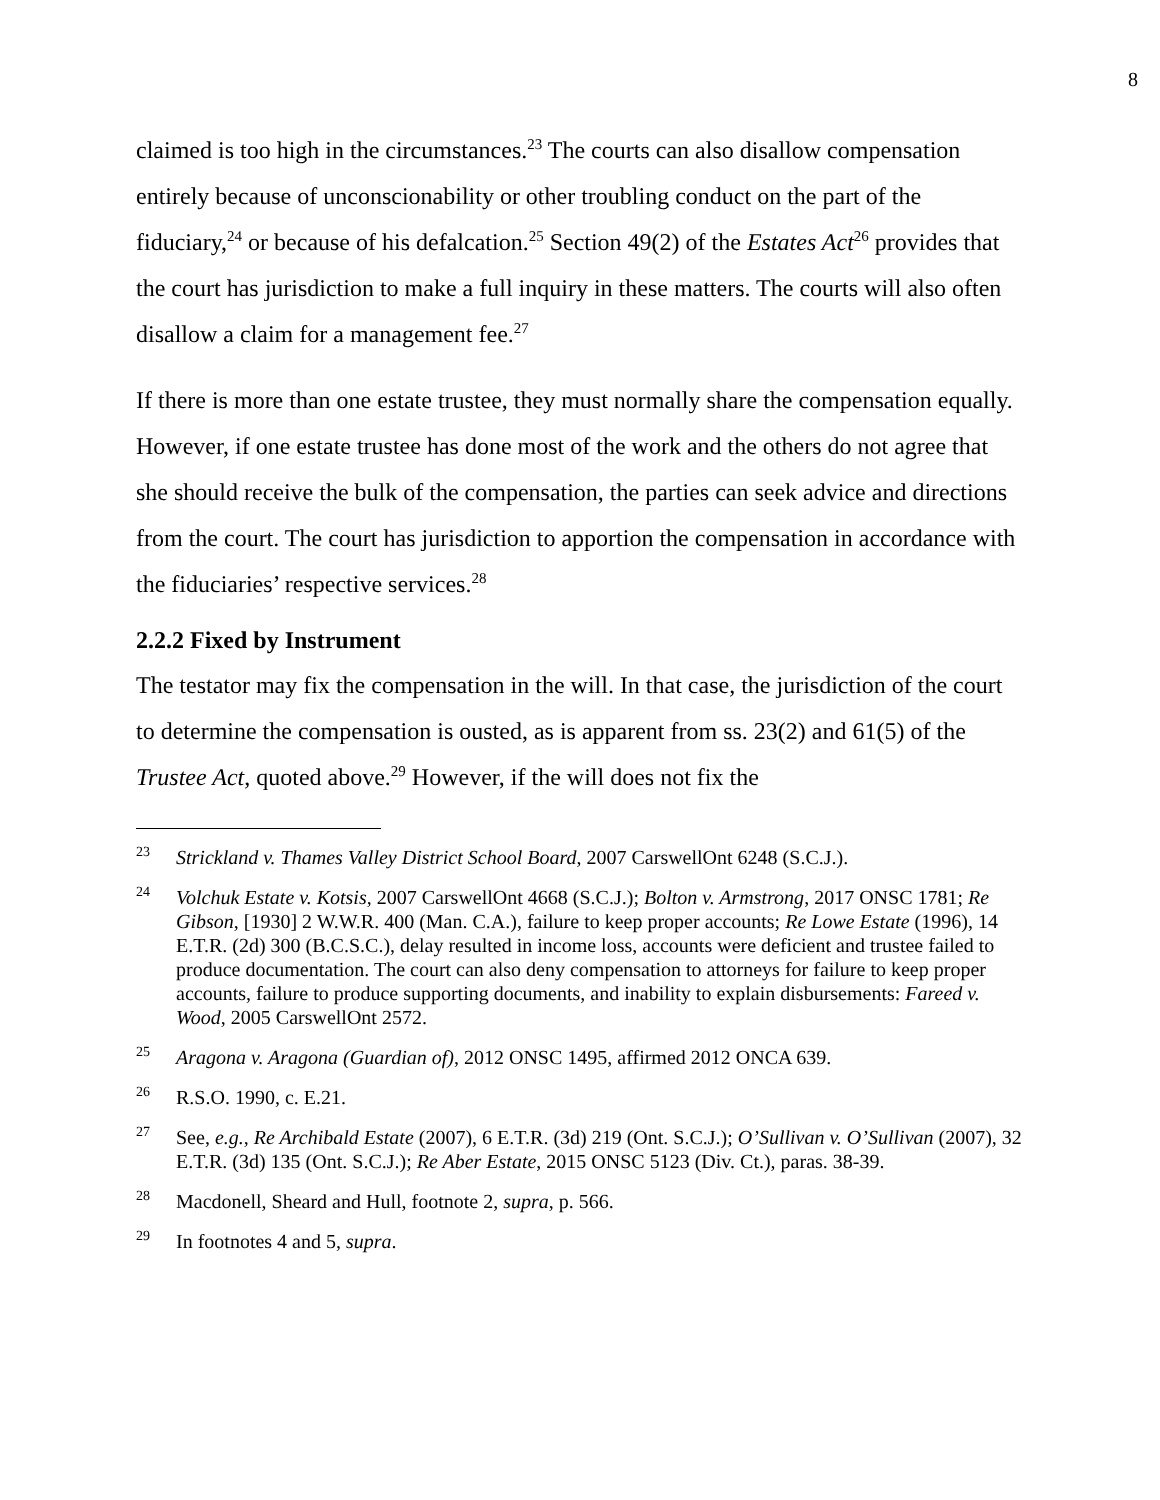8
claimed is too high in the circumstances.<sup>23</sup> The courts can also disallow compensation entirely because of unconscionability or other troubling conduct on the part of the fiduciary,<sup>24</sup> or because of his defalcation.<sup>25</sup> Section 49(2) of the Estates Act<sup>26</sup> provides that the court has jurisdiction to make a full inquiry in these matters. The courts will also often disallow a claim for a management fee.<sup>27</sup>
If there is more than one estate trustee, they must normally share the compensation equally. However, if one estate trustee has done most of the work and the others do not agree that she should receive the bulk of the compensation, the parties can seek advice and directions from the court. The court has jurisdiction to apportion the compensation in accordance with the fiduciaries’ respective services.<sup>28</sup>
2.2.2 Fixed by Instrument
The testator may fix the compensation in the will. In that case, the jurisdiction of the court to determine the compensation is ousted, as is apparent from ss. 23(2) and 61(5) of the Trustee Act, quoted above.<sup>29</sup> However, if the will does not fix the
<sup>23</sup> Strickland v. Thames Valley District School Board, 2007 CarswellOnt 6248 (S.C.J.).
<sup>24</sup> Volchuk Estate v. Kotsis, 2007 CarswellOnt 4668 (S.C.J.); Bolton v. Armstrong, 2017 ONSC 1781; Re Gibson, [1930] 2 W.W.R. 400 (Man. C.A.), failure to keep proper accounts; Re Lowe Estate (1996), 14 E.T.R. (2d) 300 (B.C.S.C.), delay resulted in income loss, accounts were deficient and trustee failed to produce documentation. The court can also deny compensation to attorneys for failure to keep proper accounts, failure to produce supporting documents, and inability to explain disbursements: Fareed v. Wood, 2005 CarswellOnt 2572.
<sup>25</sup> Aragona v. Aragona (Guardian of), 2012 ONSC 1495, affirmed 2012 ONCA 639.
<sup>26</sup> R.S.O. 1990, c. E.21.
<sup>27</sup> See, e.g., Re Archibald Estate (2007), 6 E.T.R. (3d) 219 (Ont. S.C.J.); O’Sullivan v. O’Sullivan (2007), 32 E.T.R. (3d) 135 (Ont. S.C.J.); Re Aber Estate, 2015 ONSC 5123 (Div. Ct.), paras. 38-39.
<sup>28</sup> Macdonell, Sheard and Hull, footnote 2, supra, p. 566.
<sup>29</sup> In footnotes 4 and 5, supra.